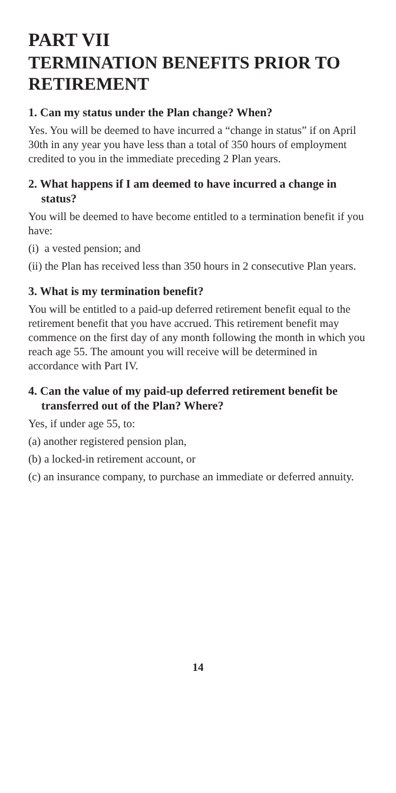PART VII
TERMINATION BENEFITS PRIOR TO RETIREMENT
1. Can my status under the Plan change? When?
Yes. You will be deemed to have incurred a “change in status” if on April 30th in any year you have less than a total of 350 hours of employment credited to you in the immediate preceding 2 Plan years.
2. What happens if I am deemed to have incurred a change in status?
You will be deemed to have become entitled to a termination benefit if you have:
(i) a vested pension; and
(ii) the Plan has received less than 350 hours in 2 consecutive Plan years.
3. What is my termination benefit?
You will be entitled to a paid-up deferred retirement benefit equal to the retirement benefit that you have accrued. This retirement benefit may commence on the first day of any month following the month in which you reach age 55. The amount you will receive will be determined in accordance with Part IV.
4. Can the value of my paid-up deferred retirement benefit be transferred out of the Plan? Where?
Yes, if under age 55, to:
(a) another registered pension plan,
(b) a locked-in retirement account, or
(c) an insurance company, to purchase an immediate or deferred annuity.
14